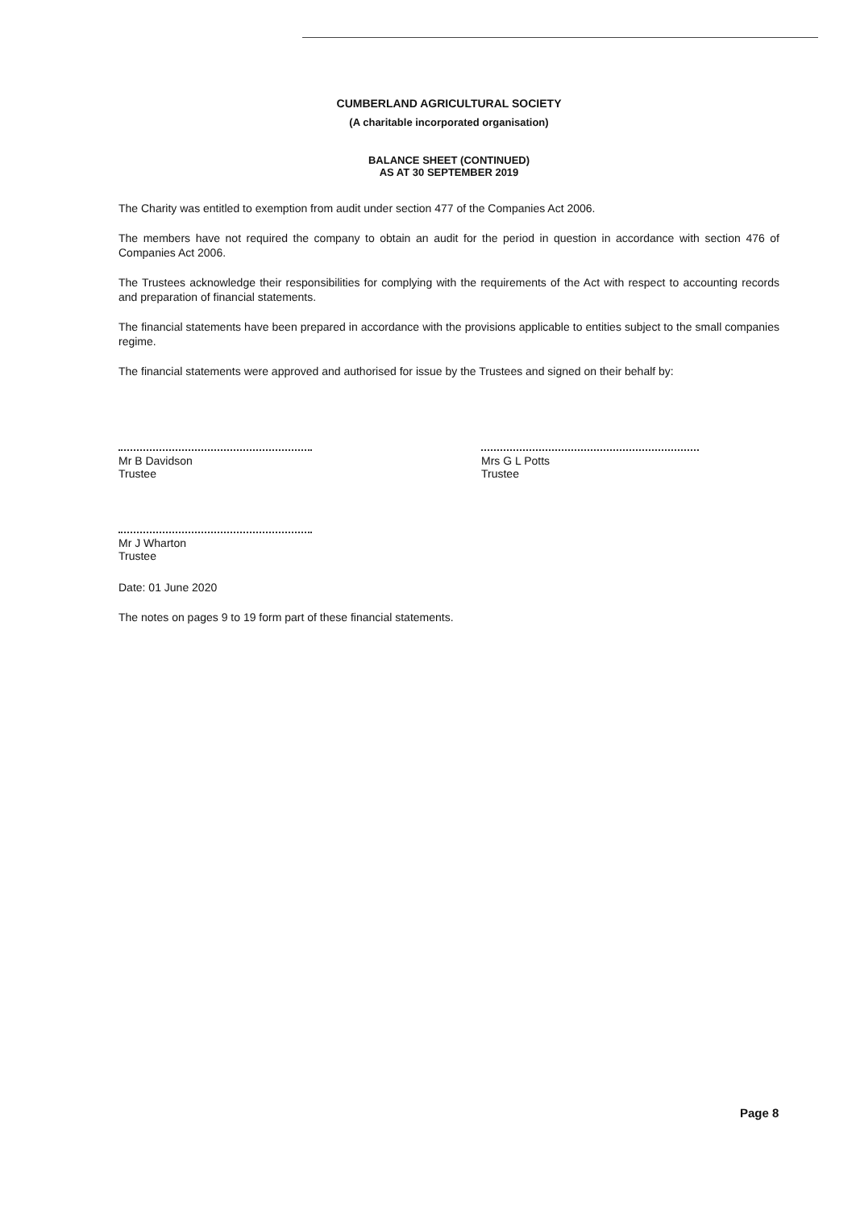CUMBERLAND AGRICULTURAL SOCIETY
(A charitable incorporated organisation)
BALANCE SHEET (CONTINUED)
AS AT 30 SEPTEMBER 2019
The Charity was entitled to exemption from audit under section 477 of the Companies Act 2006.
The members have not required the company to obtain an audit for the period in question in accordance with section 476 of Companies Act 2006.
The Trustees acknowledge their responsibilities for complying with the requirements of the Act with respect to accounting records and preparation of financial statements.
The financial statements have been prepared in accordance with the provisions applicable to entities subject to the small companies regime.
The financial statements were approved and authorised for issue by the Trustees and signed on their behalf by:
Mr B Davidson
Trustee
Mrs G L Potts
Trustee
Mr J Wharton
Trustee
Date: 01 June 2020
The notes on pages 9 to 19 form part of these financial statements.
Page 8